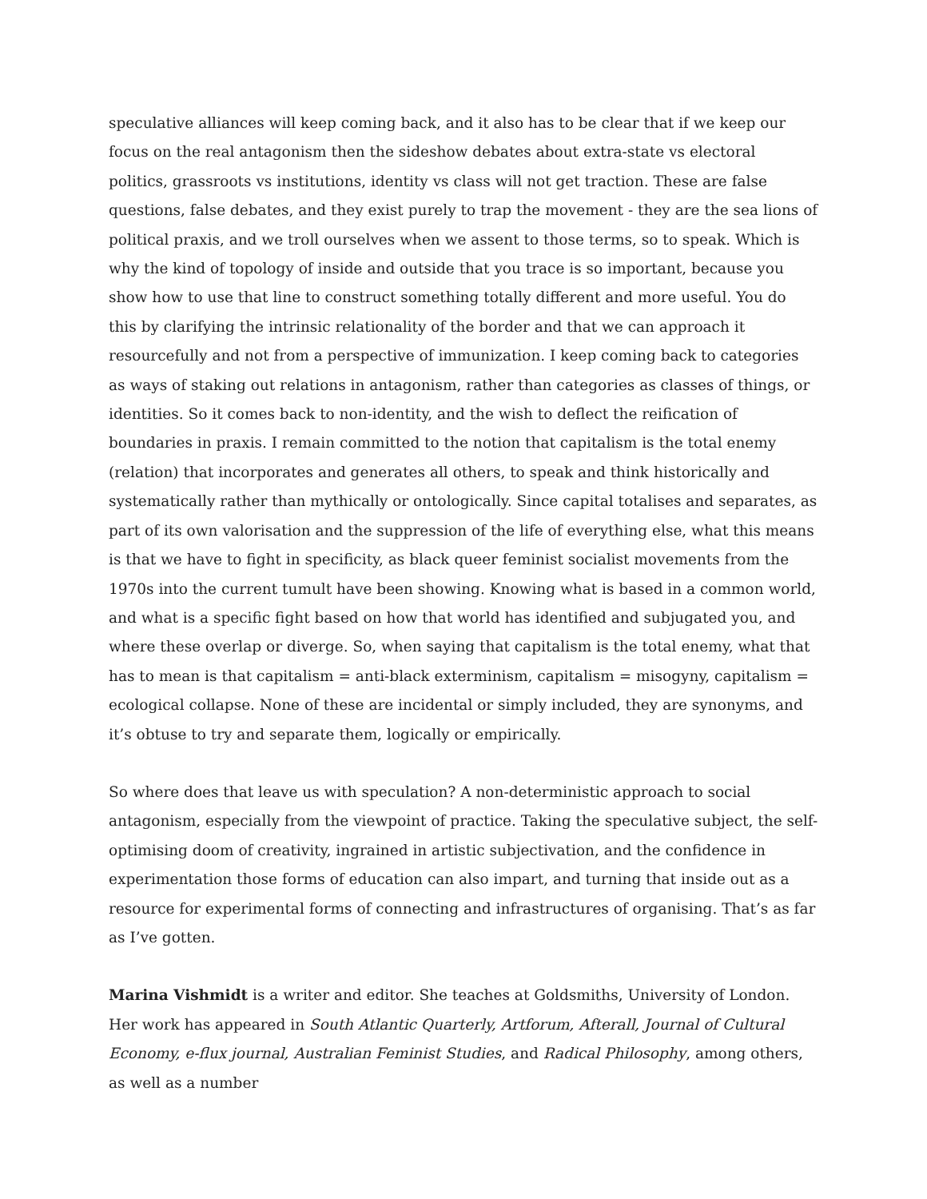speculative alliances will keep coming back, and it also has to be clear that if we keep our focus on the real antagonism then the sideshow debates about extra-state vs electoral politics, grassroots vs institutions, identity vs class will not get traction. These are false questions, false debates, and they exist purely to trap the movement - they are the sea lions of political praxis, and we troll ourselves when we assent to those terms, so to speak. Which is why the kind of topology of inside and outside that you trace is so important, because you show how to use that line to construct something totally different and more useful. You do this by clarifying the intrinsic relationality of the border and that we can approach it resourcefully and not from a perspective of immunization. I keep coming back to categories as ways of staking out relations in antagonism, rather than categories as classes of things, or identities. So it comes back to non-identity, and the wish to deflect the reification of boundaries in praxis. I remain committed to the notion that capitalism is the total enemy (relation) that incorporates and generates all others, to speak and think historically and systematically rather than mythically or ontologically. Since capital totalises and separates, as part of its own valorisation and the suppression of the life of everything else, what this means is that we have to fight in specificity, as black queer feminist socialist movements from the 1970s into the current tumult have been showing. Knowing what is based in a common world, and what is a specific fight based on how that world has identified and subjugated you, and where these overlap or diverge. So, when saying that capitalism is the total enemy, what that has to mean is that capitalism = anti-black exterminism, capitalism = misogyny, capitalism = ecological collapse. None of these are incidental or simply included, they are synonyms, and it’s obtuse to try and separate them, logically or empirically.
So where does that leave us with speculation? A non-deterministic approach to social antagonism, especially from the viewpoint of practice. Taking the speculative subject, the self-optimising doom of creativity, ingrained in artistic subjectivation, and the confidence in experimentation those forms of education can also impart, and turning that inside out as a resource for experimental forms of connecting and infrastructures of organising. That’s as far as I’ve gotten.
Marina Vishmidt is a writer and editor. She teaches at Goldsmiths, University of London. Her work has appeared in South Atlantic Quarterly, Artforum, Afterall, Journal of Cultural Economy, e-flux journal, Australian Feminist Studies, and Radical Philosophy, among others, as well as a number